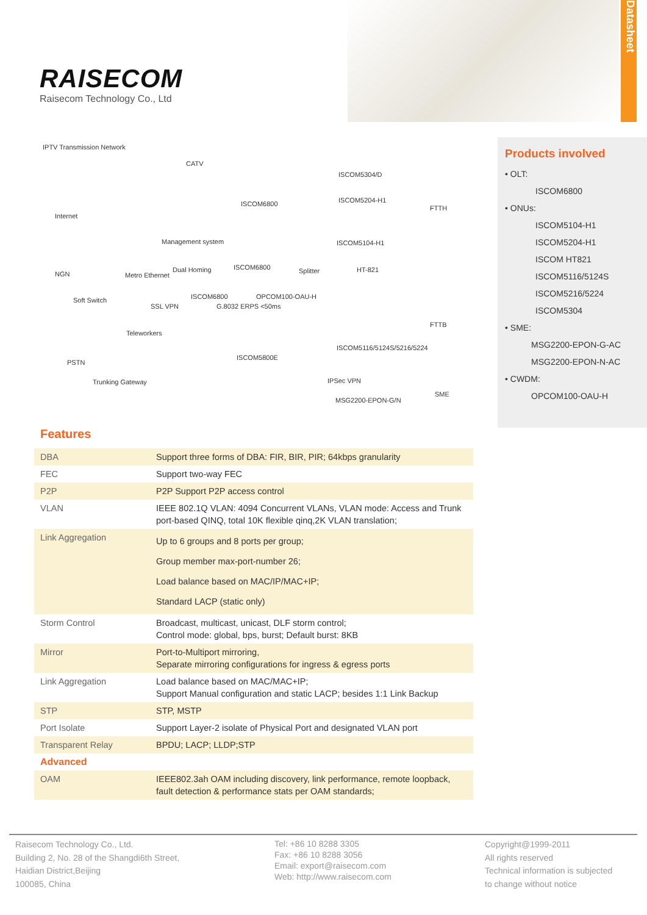Datasheet
RAISECOM
Raisecom Technology Co., Ltd
IPTV Transmission Network
CATV
Internet
ISCOM6800
Management system
NGN Metro Ethernet
Dual Homing ISCOM6800 Splitter
Soft Switch ISCOM6800 OPCOM100-OAU-H
SSL VPN G.8032 ERPS <50ms
Teleworkers
ISCOM5800E
PSTN
Trunking Gateway
ISCOM5304/D
ISCOM5204-H1
FTTH
ISCOM5104-H1
HT-821
FTTB
ISCOM5116/5124S/5216/5224
IPSec VPN
MSG2200-EPON-G/N
SME
Products involved
• OLT:
ISCOM6800
• ONUs:
ISCOM5104-H1
ISCOM5204-H1
ISCOM HT821
ISCOM5116/5124S
ISCOM5216/5224
ISCOM5304
• SME:
MSG2200-EPON-G-AC
MSG2200-EPON-N-AC
• CWDM:
OPCOM100-OAU-H
Features
| DBA | Support three forms of DBA: FIR, BIR, PIR; 64kbps granularity |
| FEC | Support two-way FEC |
| P2P | P2P Support P2P access control |
| VLAN | IEEE 802.1Q VLAN: 4094 Concurrent VLANs, VLAN mode: Access and Trunk port-based QINQ, total 10K flexible qinq,2K VLAN translation; |
| Link Aggregation | Up to 6 groups and 8 ports per group; Group member max-port-number 26; Load balance based on MAC/IP/MAC+IP; Standard LACP (static only) |
| Storm Control | Broadcast, multicast, unicast, DLF storm control; Control mode: global, bps, burst; Default burst: 8KB |
| Mirror | Port-to-Multiport mirroring, Separate mirroring configurations for ingress & egress ports |
| Link Aggregation | Load balance based on MAC/MAC+IP; Support Manual configuration and static LACP; besides 1:1 Link Backup |
| STP | STP, MSTP |
| Port Isolate | Support Layer-2 isolate of Physical Port and designated VLAN port |
| Transparent Relay | BPDU; LACP; LLDP;STP |
| Advanced | |
| OAM | IEEE802.3ah OAM including discovery, link performance, remote loopback, fault detection & performance stats per OAM standards; |
Raisecom Technology Co., Ltd.
Building 2, No. 28 of the Shangdi6th Street,
Haidian District,Beijing
100085, China
Tel: +86 10 8288 3305
Fax: +86 10 8288 3056
Email: export@raisecom.com
Web: http://www.raisecom.com
Copyright@1999-2011
All rights reserved
Technical information is subjected
to change without notice